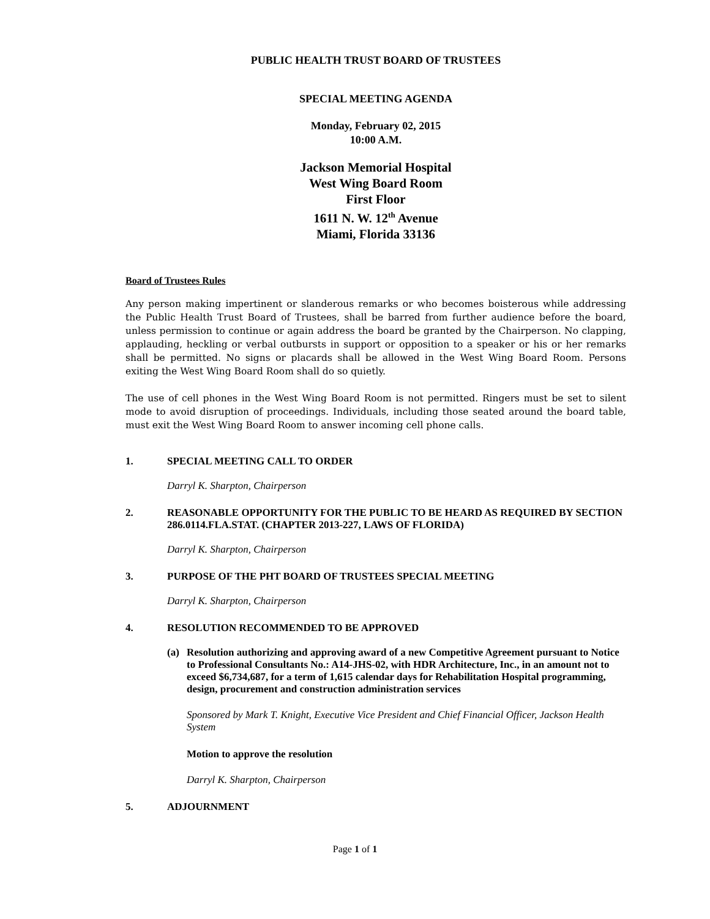PUBLIC HEALTH TRUST BOARD OF TRUSTEES
SPECIAL MEETING AGENDA
Monday, February 02, 2015
10:00 A.M.
Jackson Memorial Hospital
West Wing Board Room
First Floor
1611 N. W. 12<sup>th</sup> Avenue
Miami, Florida 33136
Board of Trustees Rules
Any person making impertinent or slanderous remarks or who becomes boisterous while addressing the Public Health Trust Board of Trustees, shall be barred from further audience before the board, unless permission to continue or again address the board be granted by the Chairperson. No clapping, applauding, heckling or verbal outbursts in support or opposition to a speaker or his or her remarks shall be permitted. No signs or placards shall be allowed in the West Wing Board Room. Persons exiting the West Wing Board Room shall do so quietly.
The use of cell phones in the West Wing Board Room is not permitted. Ringers must be set to silent mode to avoid disruption of proceedings. Individuals, including those seated around the board table, must exit the West Wing Board Room to answer incoming cell phone calls.
1. SPECIAL MEETING CALL TO ORDER
Darryl K. Sharpton, Chairperson
2. REASONABLE OPPORTUNITY FOR THE PUBLIC TO BE HEARD AS REQUIRED BY SECTION 286.0114.FLA.STAT. (CHAPTER 2013-227, LAWS OF FLORIDA)
Darryl K. Sharpton, Chairperson
3. PURPOSE OF THE PHT BOARD OF TRUSTEES SPECIAL MEETING
Darryl K. Sharpton, Chairperson
4. RESOLUTION RECOMMENDED TO BE APPROVED
(a) Resolution authorizing and approving award of a new Competitive Agreement pursuant to Notice to Professional Consultants No.: A14-JHS-02, with HDR Architecture, Inc., in an amount not to exceed $6,734,687, for a term of 1,615 calendar days for Rehabilitation Hospital programming, design, procurement and construction administration services
Sponsored by Mark T. Knight, Executive Vice President and Chief Financial Officer, Jackson Health System
Motion to approve the resolution
Darryl K. Sharpton, Chairperson
5. ADJOURNMENT
Page 1 of 1